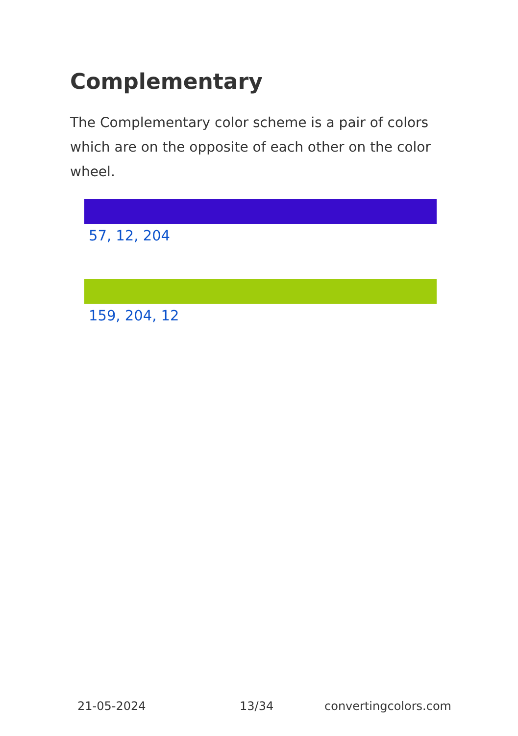Complementary
The Complementary color scheme is a pair of colors which are on the opposite of each other on the color wheel.
57, 12, 204
159, 204, 12
21-05-2024 13/34 convertingcolors.com